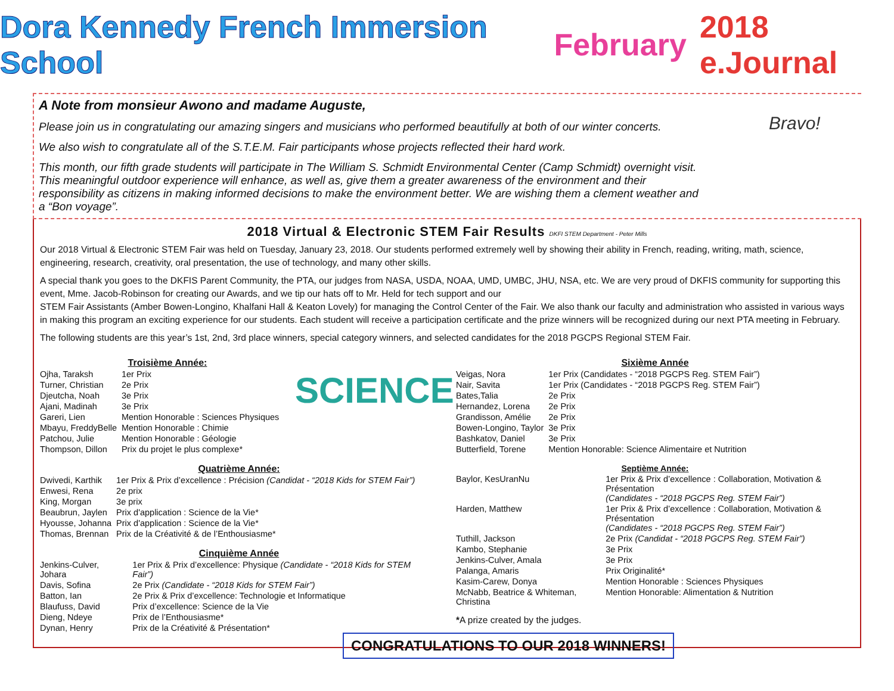Dora Kennedy French Immersion School February 2018 e.Journal
A Note from monsieur Awono and madame Auguste,
Please join us in congratulating our amazing singers and musicians who performed beautifully at both of our winter concerts.
We also wish to congratulate all of the S.T.E.M. Fair participants whose projects reflected their hard work.
This month, our fifth grade students will participate in The William S. Schmidt Environmental Center (Camp Schmidt) overnight visit. This meaningful outdoor experience will enhance, as well as, give them a greater awareness of the environment and their responsibility as citizens in making informed decisions to make the environment better. We are wishing them a clement weather and a “Bon voyage”.
Bravo!
2018 Virtual & Electronic STEM Fair Results DKFI STEM Department - Peter Mills
Our 2018 Virtual & Electronic STEM Fair was held on Tuesday, January 23, 2018. Our students performed extremely well by showing their ability in French, reading, writing, math, science, engineering, research, creativity, oral presentation, the use of technology, and many other skills.
A special thank you goes to the DKFIS Parent Community, the PTA, our judges from NASA, USDA, NOAA, UMD, UMBC, JHU, NSA, etc. We are very proud of DKFIS community for supporting this event, Mme. Jacob-Robinson for creating our Awards, and we tip our hats off to Mr. Held for tech support and our
STEM Fair Assistants (Amber Bowen-Longino, Khalfani Hall & Keaton Lovely) for managing the Control Center of the Fair. We also thank our faculty and administration who assisted in various ways in making this program an exciting experience for our students. Each student will receive a participation certificate and the prize winners will be recognized during our next PTA meeting in February.
The following students are this year’s 1st, 2nd, 3rd place winners, special category winners, and selected candidates for the 2018 PGCPS Regional STEM Fair.
SCIENCE
Troisième Année:
| Ojha, Taraksh | 1er Prix |
| Turner, Christian | 2e Prix |
| Djeutcha, Noah | 3e Prix |
| Ajani, Madinah | 3e Prix |
| Gareri, Lien | Mention Honorable : Sciences Physiques |
| Mbayu, FreddyBelle | Mention Honorable : Chimie |
| Patchou, Julie | Mention Honorable : Géologie |
| Thompson, Dillon | Prix du projet le plus complexe* |
Quatrième Année:
| Dwivedi, Karthik | 1er Prix & Prix d’excellence : Précision (Candidat - “2018 Kids for STEM Fair”) |
| Enwesi, Rena | 2e prix |
| King, Morgan | 3e prix |
| Beaubrun, Jaylen | Prix d'application : Science de la Vie* |
| Hyousse, Johanna | Prix d'application : Science de la Vie* |
| Thomas, Brennan | Prix de la Créativité & de l’Enthousiasme* |
Cinquième Année
| Jenkins-Culver, Johara | 1er Prix & Prix d’excellence: Physique (Candidate - “2018 Kids for STEM Fair”) |
| Davis, Sofina | 2e Prix (Candidate - “2018 Kids for STEM Fair”) |
| Batton, Ian | 2e Prix & Prix d’excellence: Technologie et Informatique |
| Blaufuss, David | Prix d’excellence: Science de la Vie |
| Dieng, Ndeye | Prix de l’Enthousiasme* |
| Dynan, Henry | Prix de la Créativité & Présentation* |
Sixième Année
| Veigas, Nora | 1er Prix (Candidates - “2018 PGCPS Reg. STEM Fair”) |
| Nair, Savita | 1er Prix (Candidates - “2018 PGCPS Reg. STEM Fair”) |
| Bates,Talia | 2e Prix |
| Hernandez, Lorena | 2e Prix |
| Grandisson, Amélie | 2e Prix |
| Bowen-Longino, Taylor | 3e Prix |
| Bashkatov, Daniel | 3e Prix |
| Butterfield, Torene | Mention Honorable: Science Alimentaire et Nutrition |
Septième Année:
| Baylor, KesUranNu | 1er Prix & Prix d’excellence : Collaboration, Motivation & Présentation (Candidates - “2018 PGCPS Reg. STEM Fair”) |
| Harden, Matthew | 1er Prix & Prix d’excellence : Collaboration, Motivation & Présentation (Candidates - “2018 PGCPS Reg. STEM Fair”) |
| Tuthill, Jackson | 2e Prix (Candidat - “2018 PGCPS Reg. STEM Fair”) |
| Kambo, Stephanie | 3e Prix |
| Jenkins-Culver, Amala | 3e Prix |
| Palanga, Amaris | Prix Originalité* |
| Kasim-Carew, Donya | Mention Honorable : Sciences Physiques |
| McNabb, Beatrice & Whiteman, Christina | Mention Honorable: Alimentation & Nutrition |
*A prize created by the judges.
CONGRATULATIONS TO OUR 2018 WINNERS!